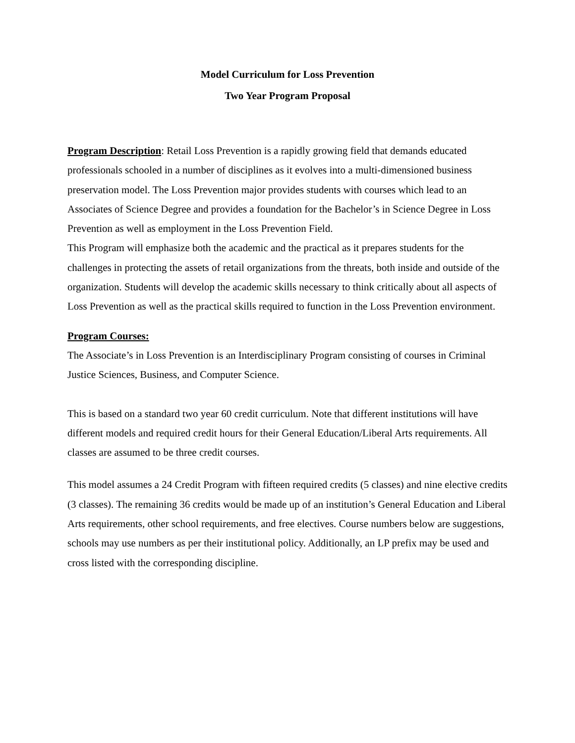Model Curriculum for Loss Prevention
Two Year Program Proposal
Program Description: Retail Loss Prevention is a rapidly growing field that demands educated professionals schooled in a number of disciplines as it evolves into a multi-dimensioned business preservation model. The Loss Prevention major provides students with courses which lead to an Associates of Science Degree and provides a foundation for the Bachelor’s in Science Degree in Loss Prevention as well as employment in the Loss Prevention Field.
This Program will emphasize both the academic and the practical as it prepares students for the challenges in protecting the assets of retail organizations from the threats, both inside and outside of the organization. Students will develop the academic skills necessary to think critically about all aspects of Loss Prevention as well as the practical skills required to function in the Loss Prevention environment.
Program Courses:
The Associate’s in Loss Prevention is an Interdisciplinary Program consisting of courses in Criminal Justice Sciences, Business, and Computer Science.
This is based on a standard two year 60 credit curriculum. Note that different institutions will have different models and required credit hours for their General Education/Liberal Arts requirements. All classes are assumed to be three credit courses.
This model assumes a 24 Credit Program with fifteen required credits (5 classes) and nine elective credits (3 classes). The remaining 36 credits would be made up of an institution’s General Education and Liberal Arts requirements, other school requirements, and free electives. Course numbers below are suggestions, schools may use numbers as per their institutional policy. Additionally, an LP prefix may be used and cross listed with the corresponding discipline.